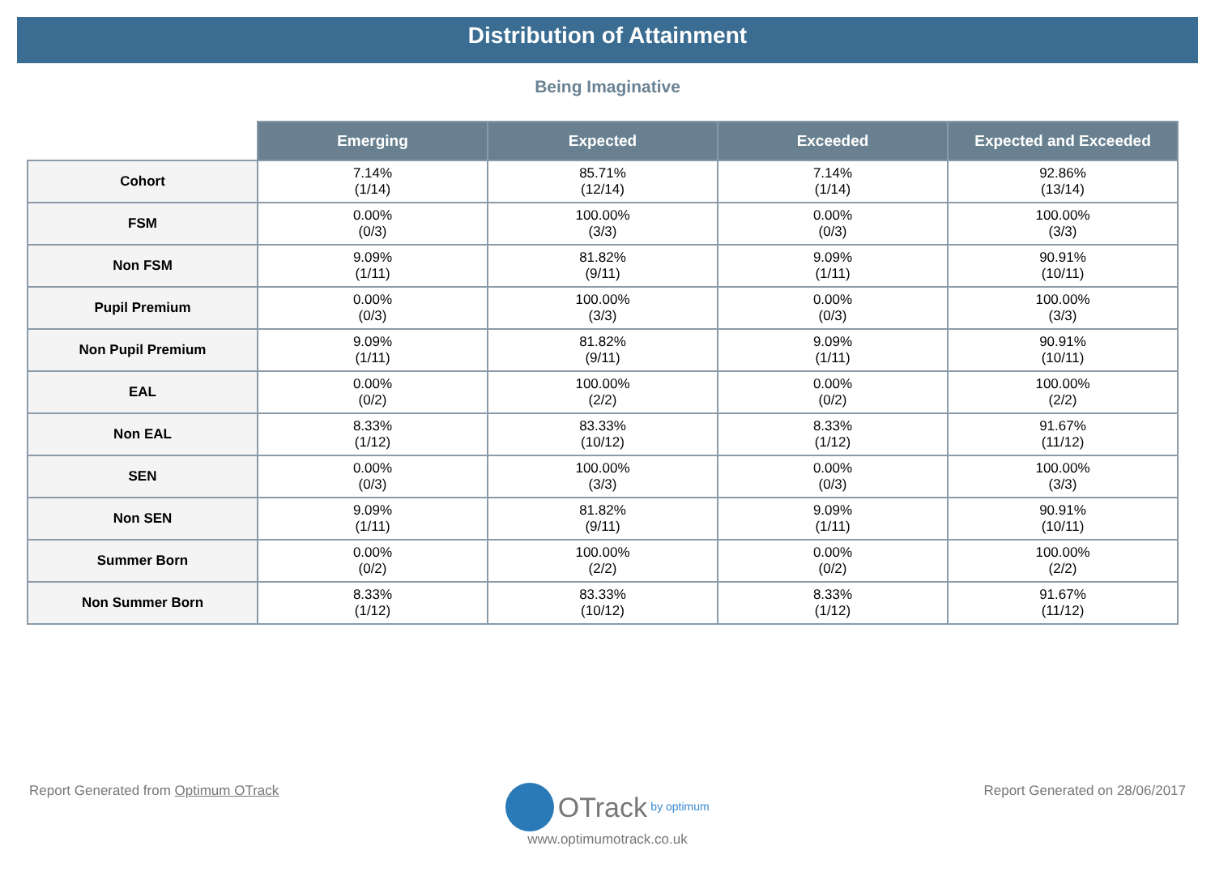Distribution of Attainment
Being Imaginative
| | Emerging | Expected | Exceeded | Expected and Exceeded |
| --- | --- | --- | --- | --- |
| Cohort | 7.14% (1/14) | 85.71% (12/14) | 7.14% (1/14) | 92.86% (13/14) |
| FSM | 0.00% (0/3) | 100.00% (3/3) | 0.00% (0/3) | 100.00% (3/3) |
| Non FSM | 9.09% (1/11) | 81.82% (9/11) | 9.09% (1/11) | 90.91% (10/11) |
| Pupil Premium | 0.00% (0/3) | 100.00% (3/3) | 0.00% (0/3) | 100.00% (3/3) |
| Non Pupil Premium | 9.09% (1/11) | 81.82% (9/11) | 9.09% (1/11) | 90.91% (10/11) |
| EAL | 0.00% (0/2) | 100.00% (2/2) | 0.00% (0/2) | 100.00% (2/2) |
| Non EAL | 8.33% (1/12) | 83.33% (10/12) | 8.33% (1/12) | 91.67% (11/12) |
| SEN | 0.00% (0/3) | 100.00% (3/3) | 0.00% (0/3) | 100.00% (3/3) |
| Non SEN | 9.09% (1/11) | 81.82% (9/11) | 9.09% (1/11) | 90.91% (10/11) |
| Summer Born | 0.00% (0/2) | 100.00% (2/2) | 0.00% (0/2) | 100.00% (2/2) |
| Non Summer Born | 8.33% (1/12) | 83.33% (10/12) | 8.33% (1/12) | 91.67% (11/12) |
Report Generated from Optimum OTrack Report Generated on 28/06/2017
OTrack by optimum
www.optimumotrack.co.uk